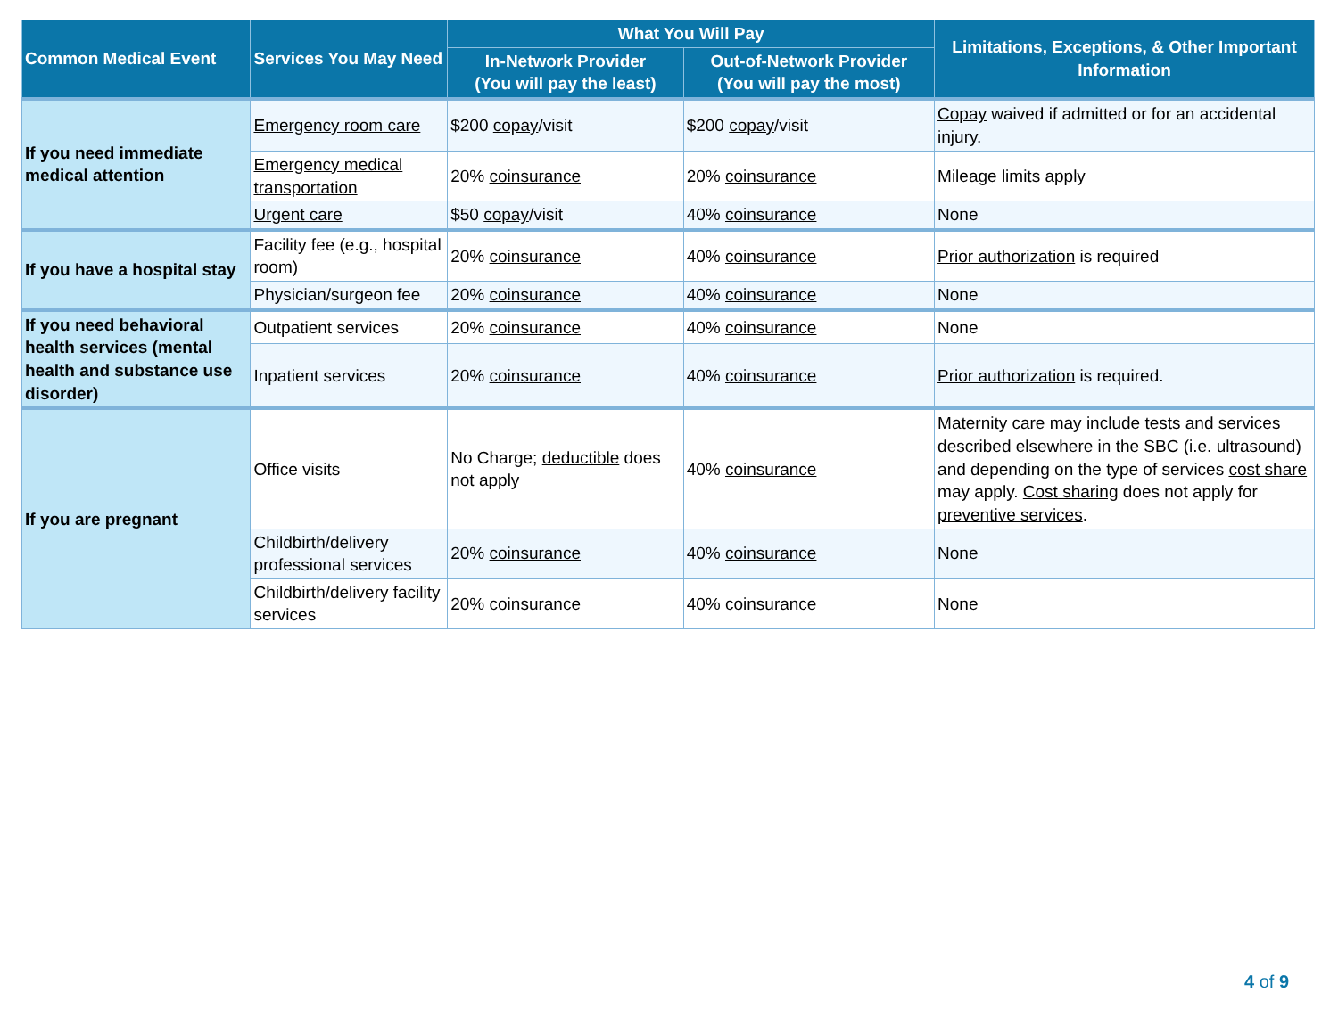| Common Medical Event | Services You May Need | What You Will Pay | | Limitations, Exceptions, & Other Important Information |
| --- | --- | --- | --- | --- |
| | | In-Network Provider (You will pay the least) | Out-of-Network Provider (You will pay the most) | |
| If you need immediate medical attention | Emergency room care | $200 copay /visit | $200 copay /visit | Copay waived if admitted or for an accidental injury. |
| | Emergency medical transportation | 20% coinsurance | 20% coinsurance | Mileage limits apply |
| | Urgent care | $50 copay /visit | 40% coinsurance | None |
| If you have a hospital stay | Facility fee (e.g., hospital room) | 20% coinsurance | 40% coinsurance | Prior authorization is required |
| | Physician/surgeon fee | 20% coinsurance | 40% coinsurance | None |
| If you need behavioral health services (mental health and substance use disorder) | Outpatient services | 20% coinsurance | 40% coinsurance | None |
| | Inpatient services | 20% coinsurance | 40% coinsurance | Prior authorization is required. |
| If you are pregnant | Office visits | No Charge; deductible does not apply | 40% coinsurance | Maternity care may include tests and services described elsewhere in the SBC (i.e. ultrasound) and depending on the type of services cost share may apply. Cost sharing does not apply for preventive services . |
| | Childbirth/delivery professional services | 20% coinsurance | 40% coinsurance | None |
| | Childbirth/delivery facility services | 20% coinsurance | 40% coinsurance | None |
4 of 9